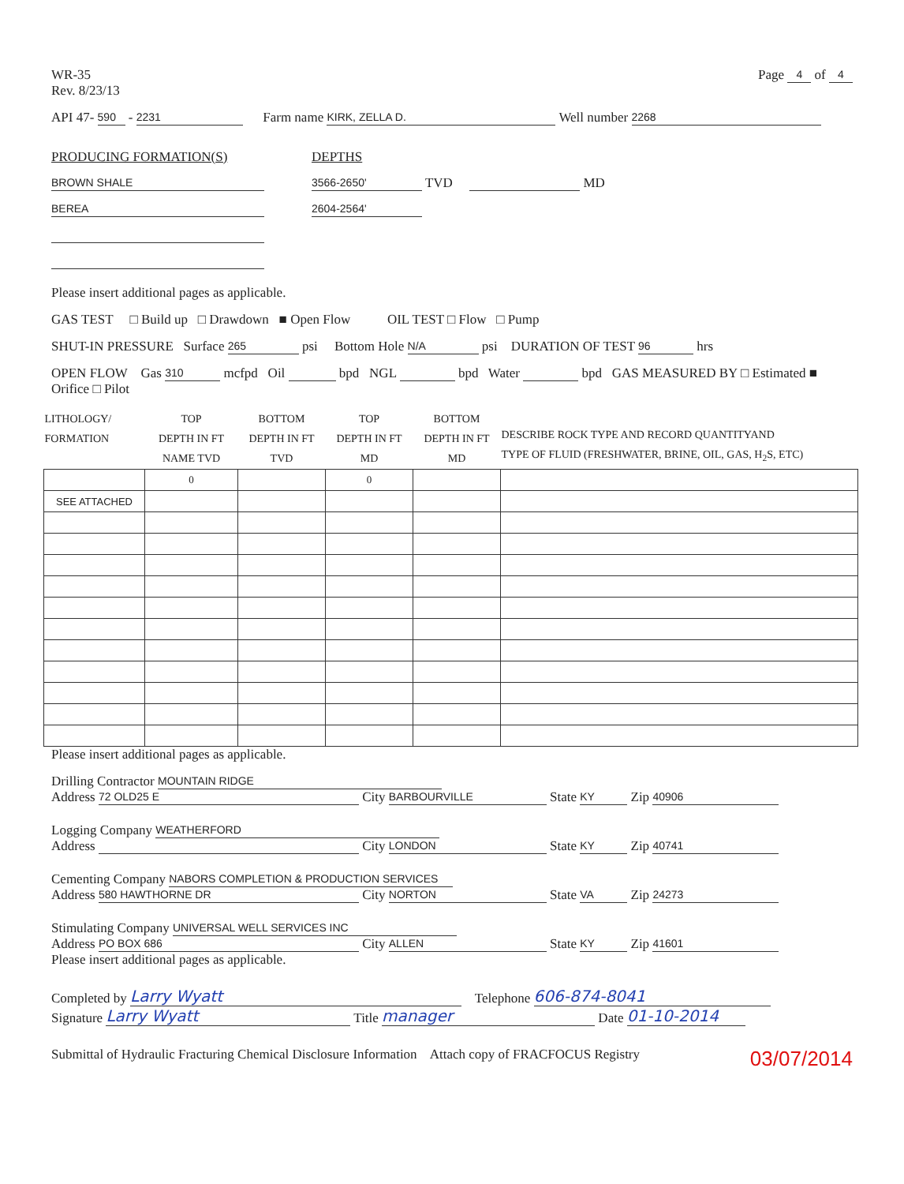WR-35
Rev. 8/23/13
Page 4 of 4
API 47- 590 - 2231 Farm name KIRK, ZELLA D. Well number 2268
PRODUCING FORMATION(S)
BROWN SHALE
BEREA
DEPTHS
3566-2650' TVD MD
2604-2564'
Please insert additional pages as applicable.
GAS TEST □ Build up □ Drawdown ■ Open Flow OIL TEST □ Flow □ Pump
SHUT-IN PRESSURE Surface 265 psi Bottom Hole N/A psi DURATION OF TEST 96 hrs
OPEN FLOW Gas 310 mcfpd Oil bpd NGL bpd Water bpd GAS MEASURED BY □ Estimated ■ Orifice □ Pilot
| LITHOLOGY/ FORMATION | TOP DEPTH IN FT NAME TVD | BOTTOM DEPTH IN FT TVD | TOP DEPTH IN FT MD | BOTTOM DEPTH IN FT MD | DESCRIBE ROCK TYPE AND RECORD QUANTITYAND TYPE OF FLUID (FRESHWATER, BRINE, OIL, GAS, H<sub>2</sub>S, ETC) |
| --- | --- | --- | --- | --- | --- |
| | 0 | | 0 | | |
| SEE ATTACHED | | | | | |
Please insert additional pages as applicable.
Drilling Contractor MOUNTAIN RIDGE
Address 72 OLD25 E City BARBOURVILLE State KY Zip 40906
Logging Company WEATHERFORD
Address City LONDON State KY Zip 40741
Cementing Company NABORS COMPLETION & PRODUCTION SERVICES
Address 580 HAWTHORNE DR City NORTON State VA Zip 24273
Stimulating Company UNIVERSAL WELL SERVICES INC
Address PO BOX 686 City ALLEN State KY Zip 41601
Please insert additional pages as applicable.
Completed by Larry Wyatt Telephone 606-874-8041
Signature Larry Wyatt Title manager Date 01-10-2014
Submittal of Hydraulic Fracturing Chemical Disclosure Information Attach copy of FRACFOCUS Registry 03/07/2014